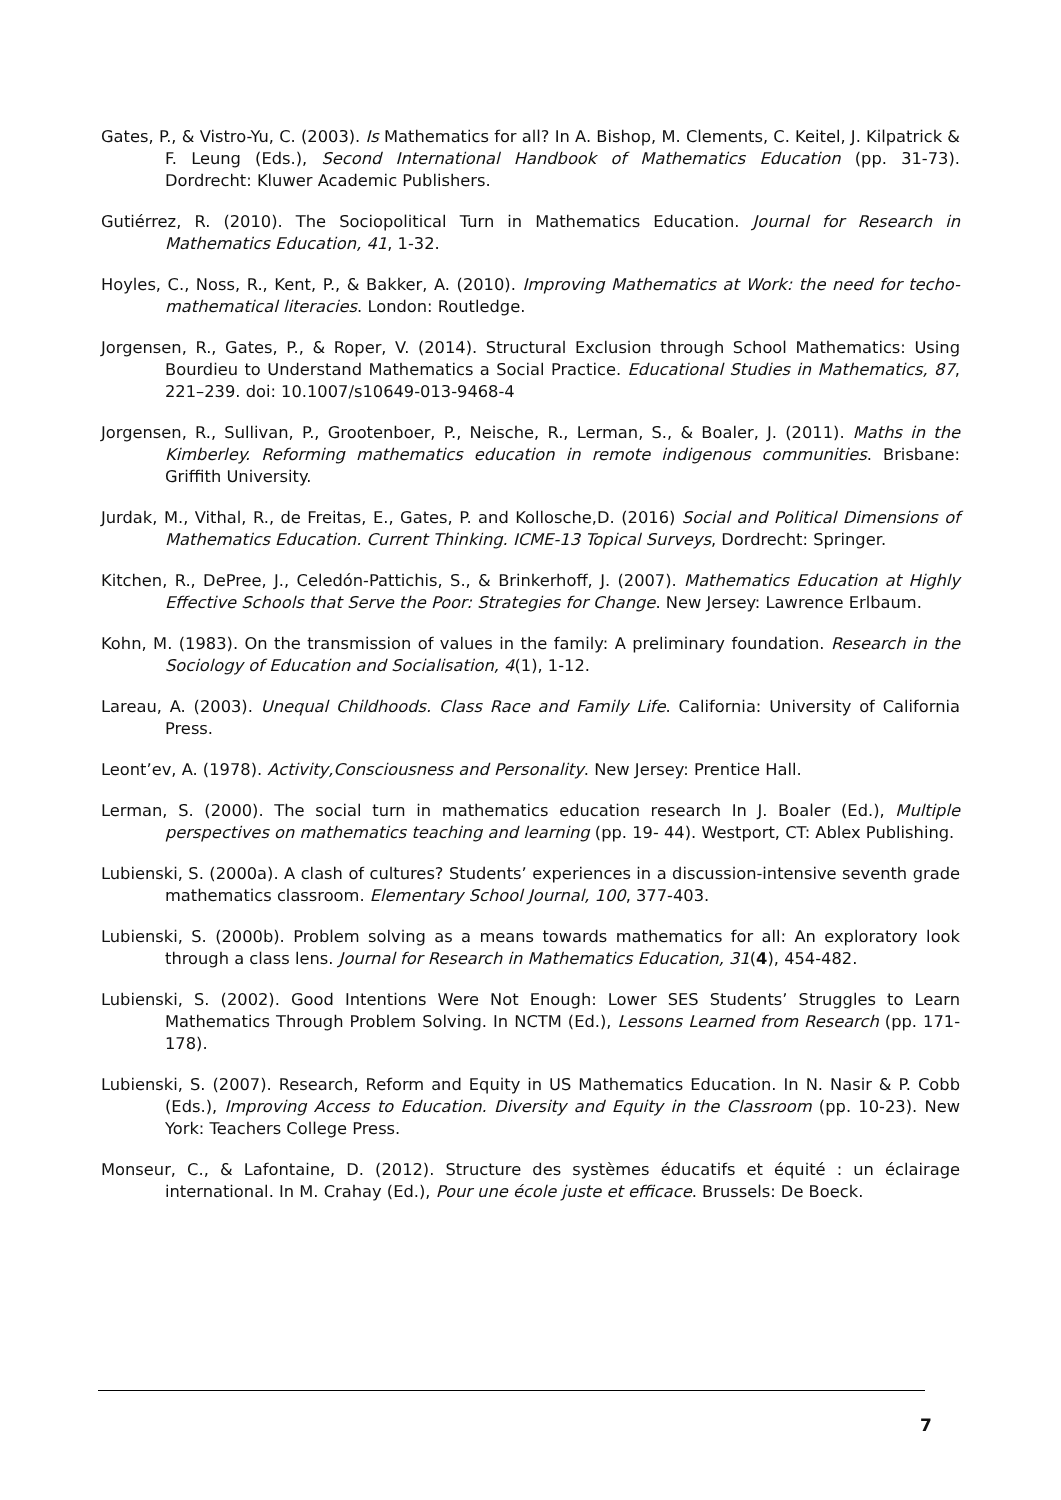Gates, P., & Vistro-Yu, C. (2003). Is Mathematics for all? In A. Bishop, M. Clements, C. Keitel, J. Kilpatrick & F. Leung (Eds.), Second International Handbook of Mathematics Education (pp. 31-73). Dordrecht: Kluwer Academic Publishers.
Gutiérrez, R. (2010). The Sociopolitical Turn in Mathematics Education. Journal for Research in Mathematics Education, 41, 1-32.
Hoyles, C., Noss, R., Kent, P., & Bakker, A. (2010). Improving Mathematics at Work: the need for techo-mathematical literacies. London: Routledge.
Jorgensen, R., Gates, P., & Roper, V. (2014). Structural Exclusion through School Mathematics: Using Bourdieu to Understand Mathematics a Social Practice. Educational Studies in Mathematics, 87, 221–239. doi: 10.1007/s10649-013-9468-4
Jorgensen, R., Sullivan, P., Grootenboer, P., Neische, R., Lerman, S., & Boaler, J. (2011). Maths in the Kimberley. Reforming mathematics education in remote indigenous communities. Brisbane: Griffith University.
Jurdak, M., Vithal, R., de Freitas, E., Gates, P. and Kollosche,D. (2016) Social and Political Dimensions of Mathematics Education. Current Thinking. ICME-13 Topical Surveys, Dordrecht: Springer.
Kitchen, R., DePree, J., Celedón-Pattichis, S., & Brinkerhoff, J. (2007). Mathematics Education at Highly Effective Schools that Serve the Poor: Strategies for Change. New Jersey: Lawrence Erlbaum.
Kohn, M. (1983). On the transmission of values in the family: A preliminary foundation. Research in the Sociology of Education and Socialisation, 4(1), 1-12.
Lareau, A. (2003). Unequal Childhoods. Class Race and Family Life. California: University of California Press.
Leont’ev, A. (1978). Activity,Consciousness and Personality. New Jersey: Prentice Hall.
Lerman, S. (2000). The social turn in mathematics education research In J. Boaler (Ed.), Multiple perspectives on mathematics teaching and learning (pp. 19- 44). Westport, CT: Ablex Publishing.
Lubienski, S. (2000a). A clash of cultures? Students’ experiences in a discussion-intensive seventh grade mathematics classroom. Elementary School Journal, 100, 377-403.
Lubienski, S. (2000b). Problem solving as a means towards mathematics for all: An exploratory look through a class lens. Journal for Research in Mathematics Education, 31(4), 454-482.
Lubienski, S. (2002). Good Intentions Were Not Enough: Lower SES Students’ Struggles to Learn Mathematics Through Problem Solving. In NCTM (Ed.), Lessons Learned from Research (pp. 171-178).
Lubienski, S. (2007). Research, Reform and Equity in US Mathematics Education. In N. Nasir & P. Cobb (Eds.), Improving Access to Education. Diversity and Equity in the Classroom (pp. 10-23). New York: Teachers College Press.
Monseur, C., & Lafontaine, D. (2012). Structure des systèmes éducatifs et équité : un éclairage international. In M. Crahay (Ed.), Pour une école juste et efficace. Brussels: De Boeck.
7